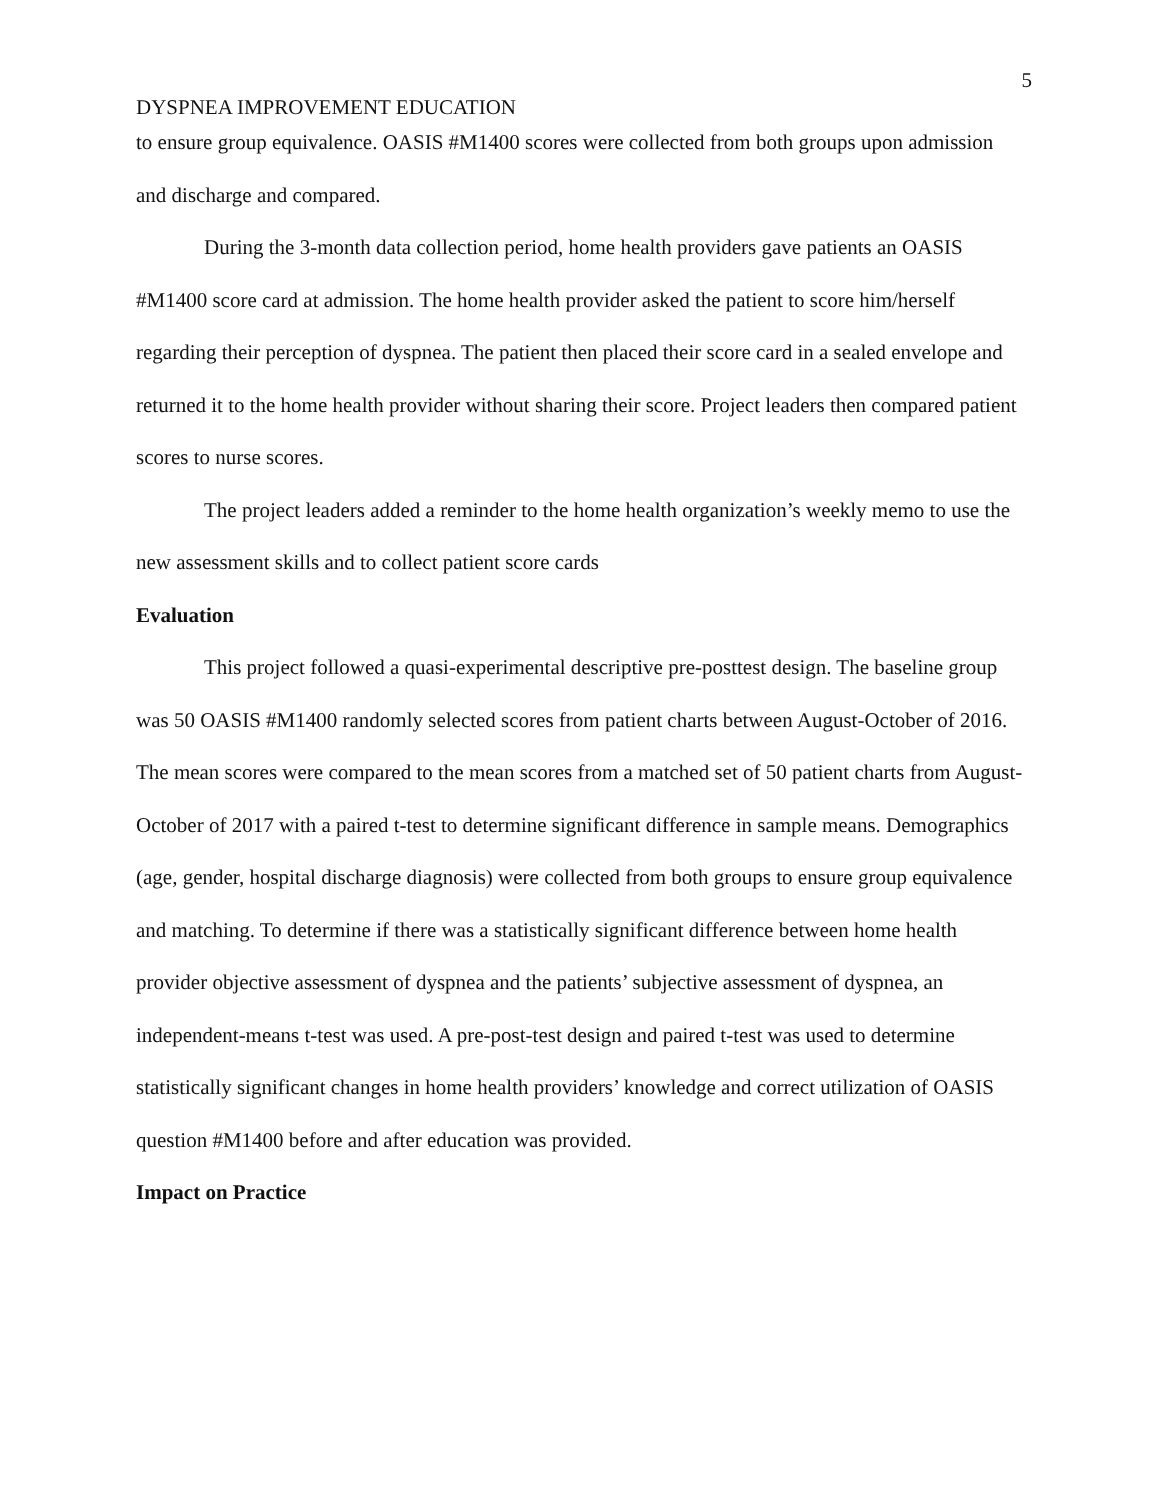5
DYSPNEA IMPROVEMENT EDUCATION
to ensure group equivalence. OASIS #M1400 scores were collected from both groups upon admission and discharge and compared.
During the 3-month data collection period, home health providers gave patients an OASIS #M1400 score card at admission. The home health provider asked the patient to score him/herself regarding their perception of dyspnea. The patient then placed their score card in a sealed envelope and returned it to the home health provider without sharing their score. Project leaders then compared patient scores to nurse scores.
The project leaders added a reminder to the home health organization’s weekly memo to use the new assessment skills and to collect patient score cards
Evaluation
This project followed a quasi-experimental descriptive pre-posttest design. The baseline group was 50 OASIS #M1400 randomly selected scores from patient charts between August-October of 2016. The mean scores were compared to the mean scores from a matched set of 50 patient charts from August-October of 2017 with a paired t-test to determine significant difference in sample means. Demographics (age, gender, hospital discharge diagnosis) were collected from both groups to ensure group equivalence and matching. To determine if there was a statistically significant difference between home health provider objective assessment of dyspnea and the patients’ subjective assessment of dyspnea, an independent-means t-test was used. A pre-post-test design and paired t-test was used to determine statistically significant changes in home health providers’ knowledge and correct utilization of OASIS question #M1400 before and after education was provided.
Impact on Practice